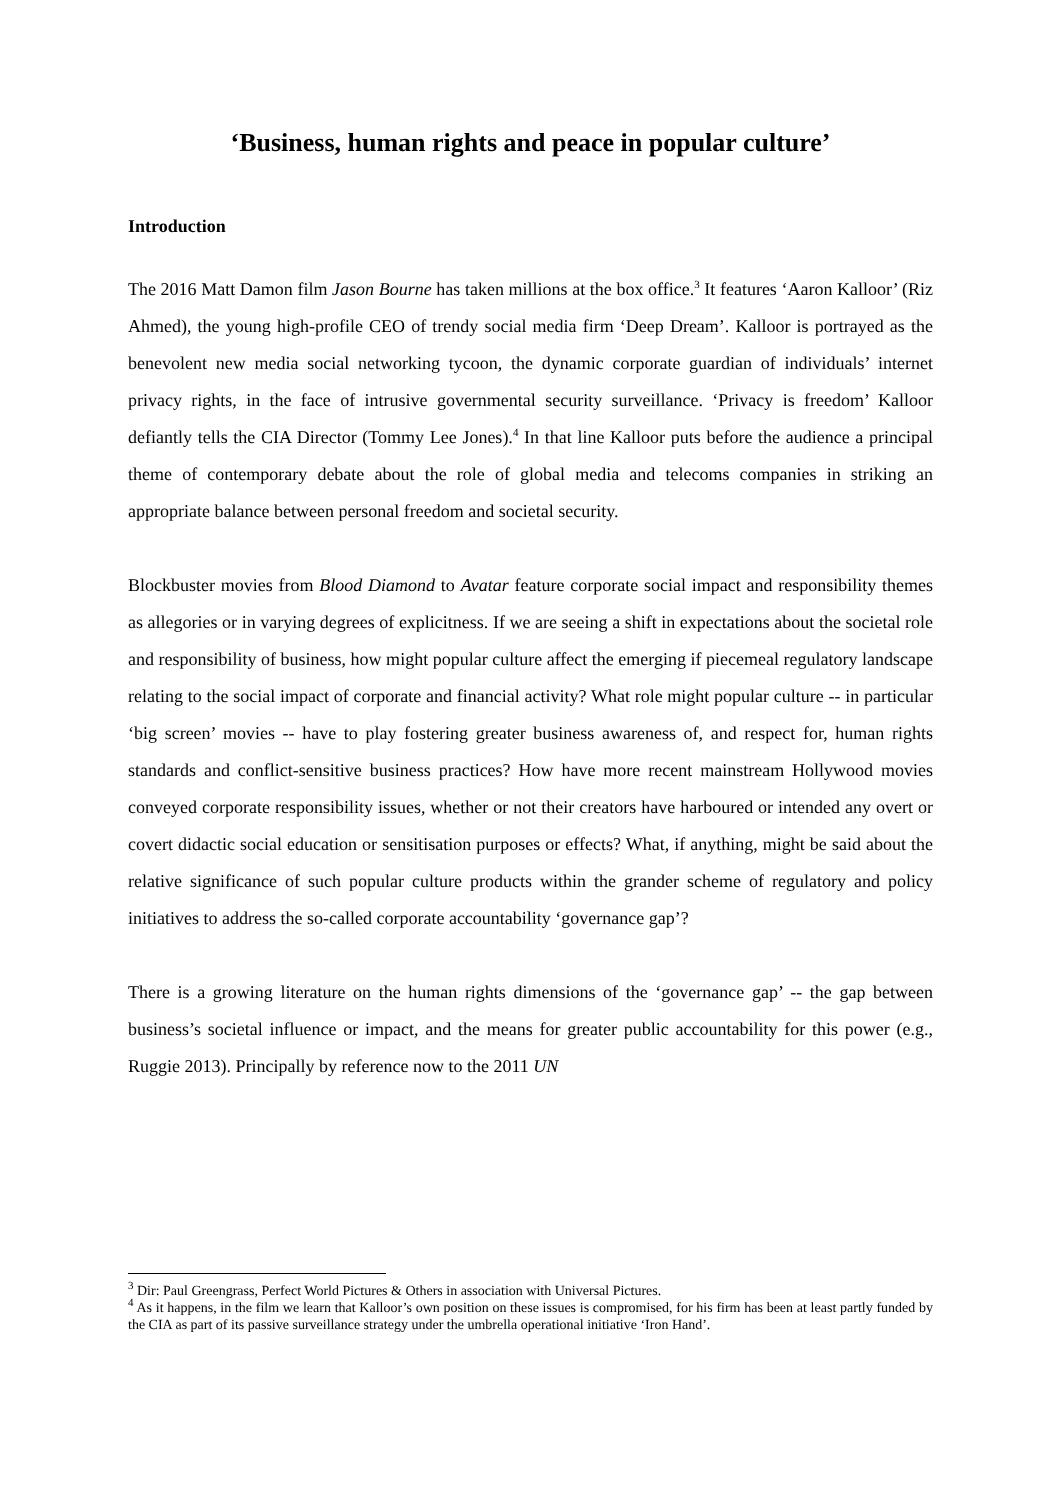‘Business, human rights and peace in popular culture’
Introduction
The 2016 Matt Damon film Jason Bourne has taken millions at the box office.<sup>3</sup> It features ‘Aaron Kalloor’ (Riz Ahmed), the young high-profile CEO of trendy social media firm ‘Deep Dream’. Kalloor is portrayed as the benevolent new media social networking tycoon, the dynamic corporate guardian of individuals’ internet privacy rights, in the face of intrusive governmental security surveillance. ‘Privacy is freedom’ Kalloor defiantly tells the CIA Director (Tommy Lee Jones).<sup>4</sup> In that line Kalloor puts before the audience a principal theme of contemporary debate about the role of global media and telecoms companies in striking an appropriate balance between personal freedom and societal security.
Blockbuster movies from Blood Diamond to Avatar feature corporate social impact and responsibility themes as allegories or in varying degrees of explicitness. If we are seeing a shift in expectations about the societal role and responsibility of business, how might popular culture affect the emerging if piecemeal regulatory landscape relating to the social impact of corporate and financial activity? What role might popular culture -- in particular ‘big screen’ movies -- have to play fostering greater business awareness of, and respect for, human rights standards and conflict-sensitive business practices? How have more recent mainstream Hollywood movies conveyed corporate responsibility issues, whether or not their creators have harboured or intended any overt or covert didactic social education or sensitisation purposes or effects? What, if anything, might be said about the relative significance of such popular culture products within the grander scheme of regulatory and policy initiatives to address the so-called corporate accountability ‘governance gap’?
There is a growing literature on the human rights dimensions of the ‘governance gap’ -- the gap between business’s societal influence or impact, and the means for greater public accountability for this power (e.g., Ruggie 2013). Principally by reference now to the 2011 UN
<sup>3</sup> Dir: Paul Greengrass, Perfect World Pictures & Others in association with Universal Pictures.
<sup>4</sup> As it happens, in the film we learn that Kalloor’s own position on these issues is compromised, for his firm has been at least partly funded by the CIA as part of its passive surveillance strategy under the umbrella operational initiative ‘Iron Hand’.